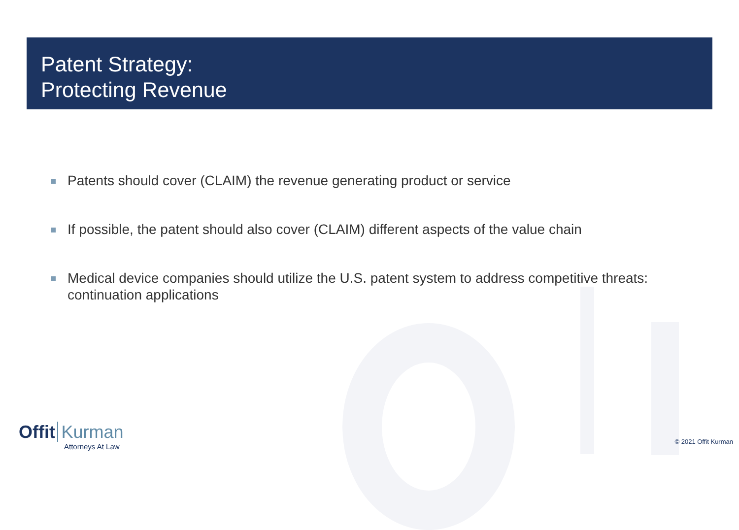Patent Strategy:
Protecting Revenue
Patents should cover (CLAIM) the revenue generating product or service
If possible, the patent should also cover (CLAIM) different aspects of the value chain
Medical device companies should utilize the U.S. patent system to address competitive threats: continuation applications
Offit Kurman
Attorneys At Law
© 2021 Offit Kurman